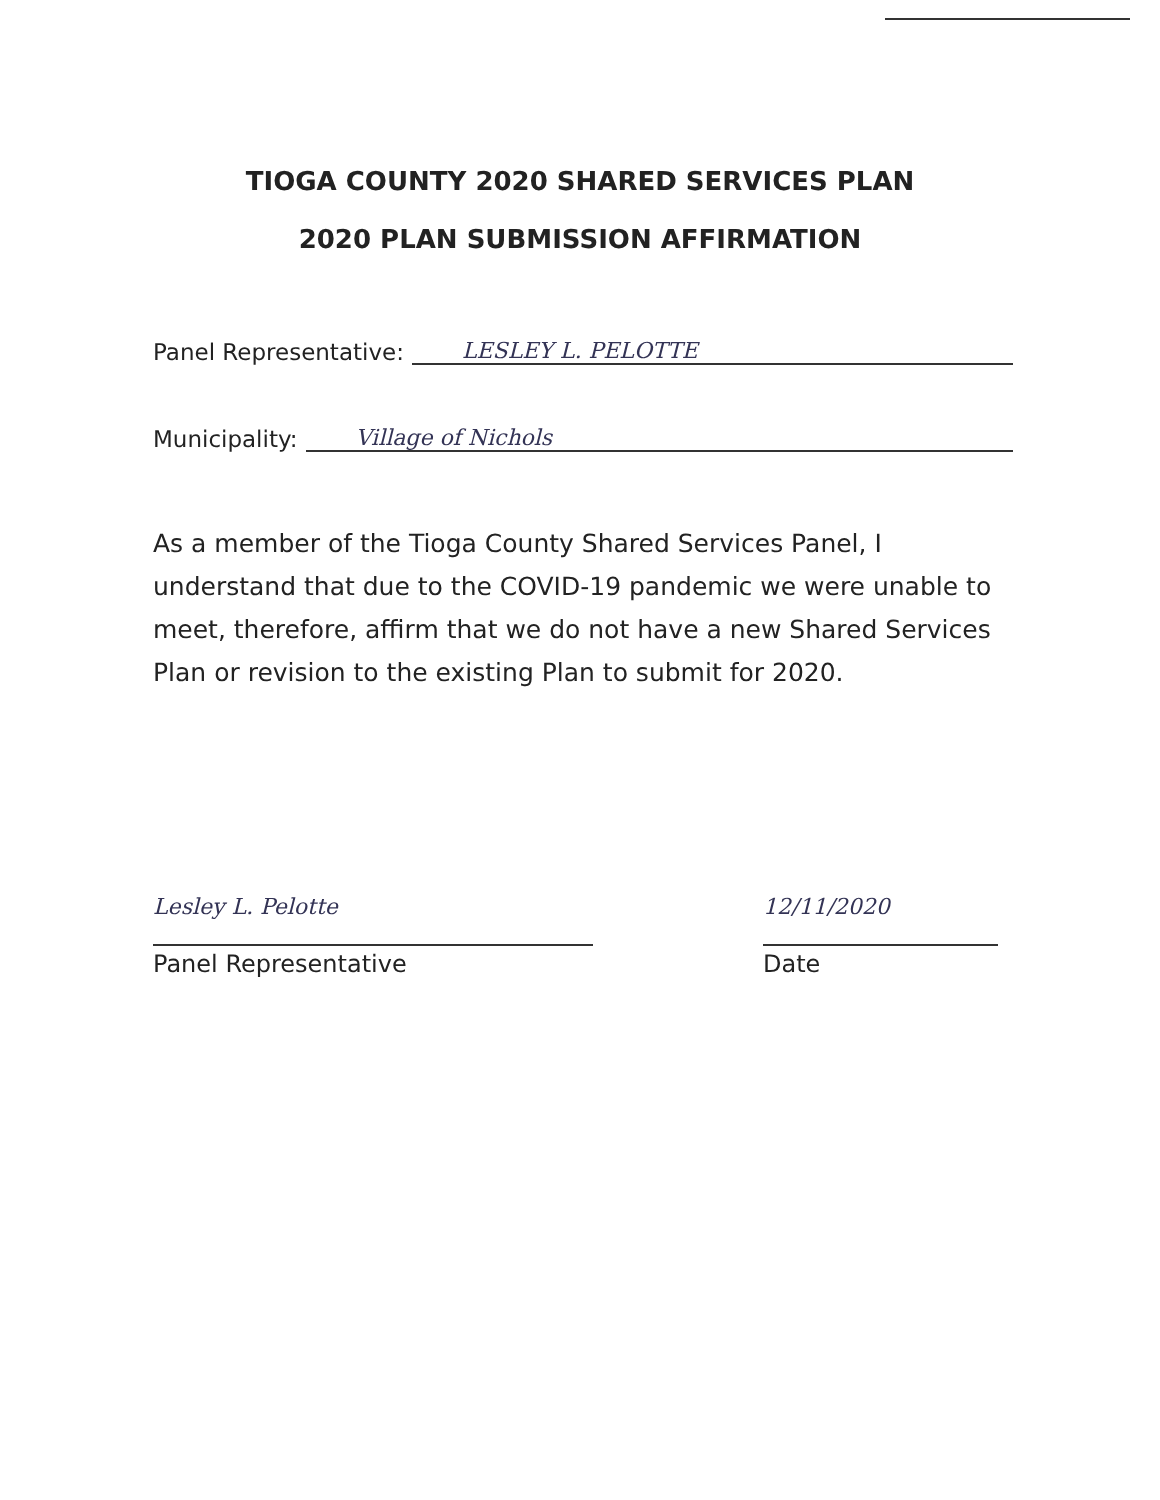TIOGA COUNTY 2020 SHARED SERVICES PLAN
2020 PLAN SUBMISSION AFFIRMATION
Panel Representative: LESLEY L. PELOTTE
Municipality: Village of Nichols
As a member of the Tioga County Shared Services Panel, I understand that due to the COVID-19 pandemic we were unable to meet, therefore, affirm that we do not have a new Shared Services Plan or revision to the existing Plan to submit for 2020.
Lesley L. Pelotte
Panel Representative
12/11/2020
Date